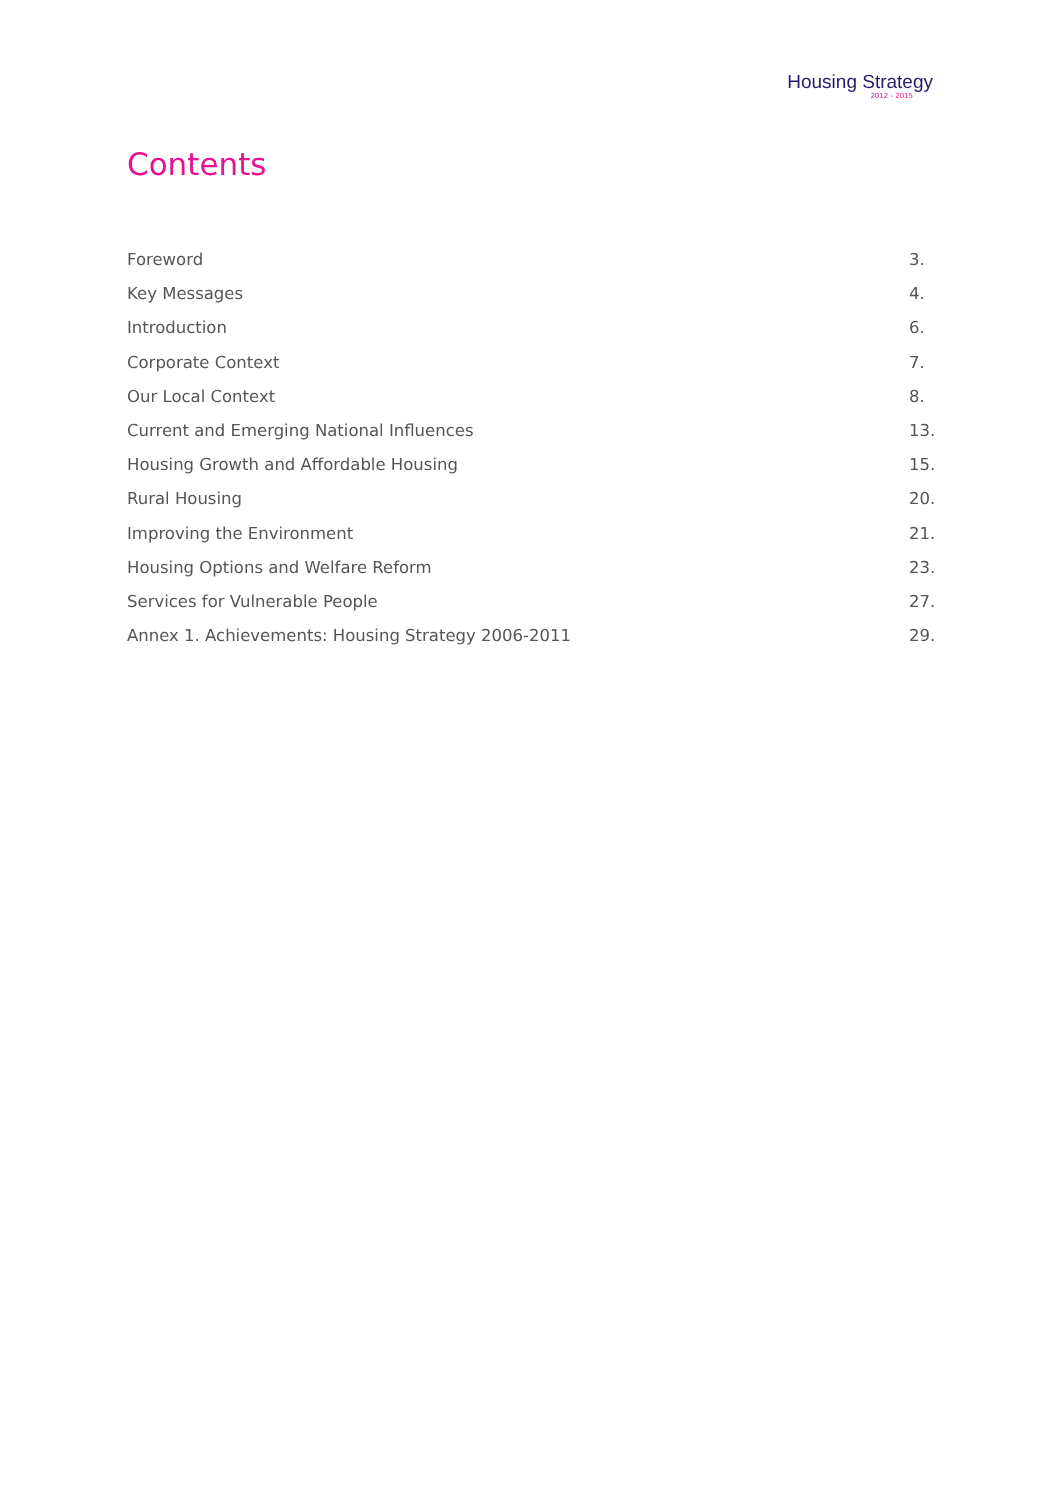Housing Strategy
2012 - 2015
Contents
Foreword 3.
Key Messages 4.
Introduction 6.
Corporate Context 7.
Our Local Context 8.
Current and Emerging National Influences 13.
Housing Growth and Affordable Housing 15.
Rural Housing 20.
Improving the Environment 21.
Housing Options and Welfare Reform 23.
Services for Vulnerable People 27.
Annex 1. Achievements: Housing Strategy 2006-2011 29.